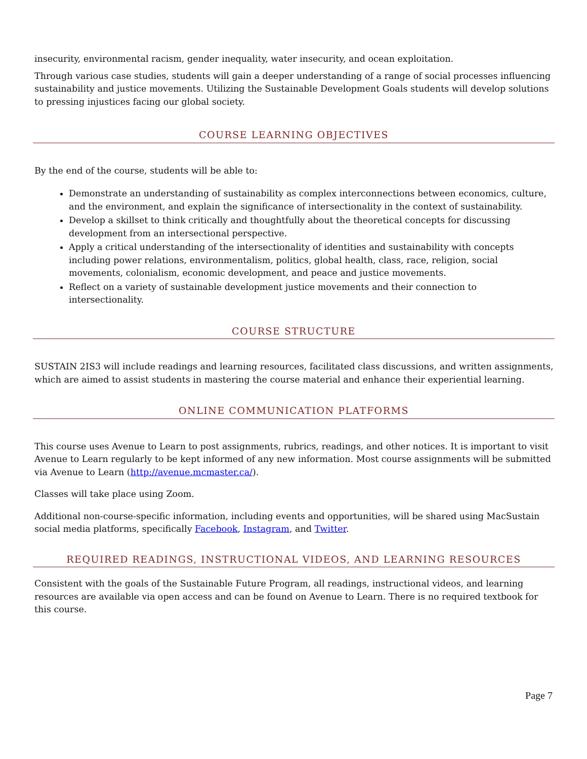insecurity, environmental racism, gender inequality, water insecurity, and ocean exploitation.
Through various case studies, students will gain a deeper understanding of a range of social processes influencing sustainability and justice movements. Utilizing the Sustainable Development Goals students will develop solutions to pressing injustices facing our global society.
COURSE LEARNING OBJECTIVES
By the end of the course, students will be able to:
Demonstrate an understanding of sustainability as complex interconnections between economics, culture, and the environment, and explain the significance of intersectionality in the context of sustainability.
Develop a skillset to think critically and thoughtfully about the theoretical concepts for discussing development from an intersectional perspective.
Apply a critical understanding of the intersectionality of identities and sustainability with concepts including power relations, environmentalism, politics, global health, class, race, religion, social movements, colonialism, economic development, and peace and justice movements.
Reflect on a variety of sustainable development justice movements and their connection to intersectionality.
COURSE STRUCTURE
SUSTAIN 2IS3 will include readings and learning resources, facilitated class discussions, and written assignments, which are aimed to assist students in mastering the course material and enhance their experiential learning.
ONLINE COMMUNICATION PLATFORMS
This course uses Avenue to Learn to post assignments, rubrics, readings, and other notices. It is important to visit Avenue to Learn regularly to be kept informed of any new information. Most course assignments will be submitted via Avenue to Learn (http://avenue.mcmaster.ca/).
Classes will take place using Zoom.
Additional non-course-specific information, including events and opportunities, will be shared using MacSustain social media platforms, specifically Facebook, Instagram, and Twitter.
REQUIRED READINGS, INSTRUCTIONAL VIDEOS, AND LEARNING RESOURCES
Consistent with the goals of the Sustainable Future Program, all readings, instructional videos, and learning resources are available via open access and can be found on Avenue to Learn. There is no required textbook for this course.
Page 7